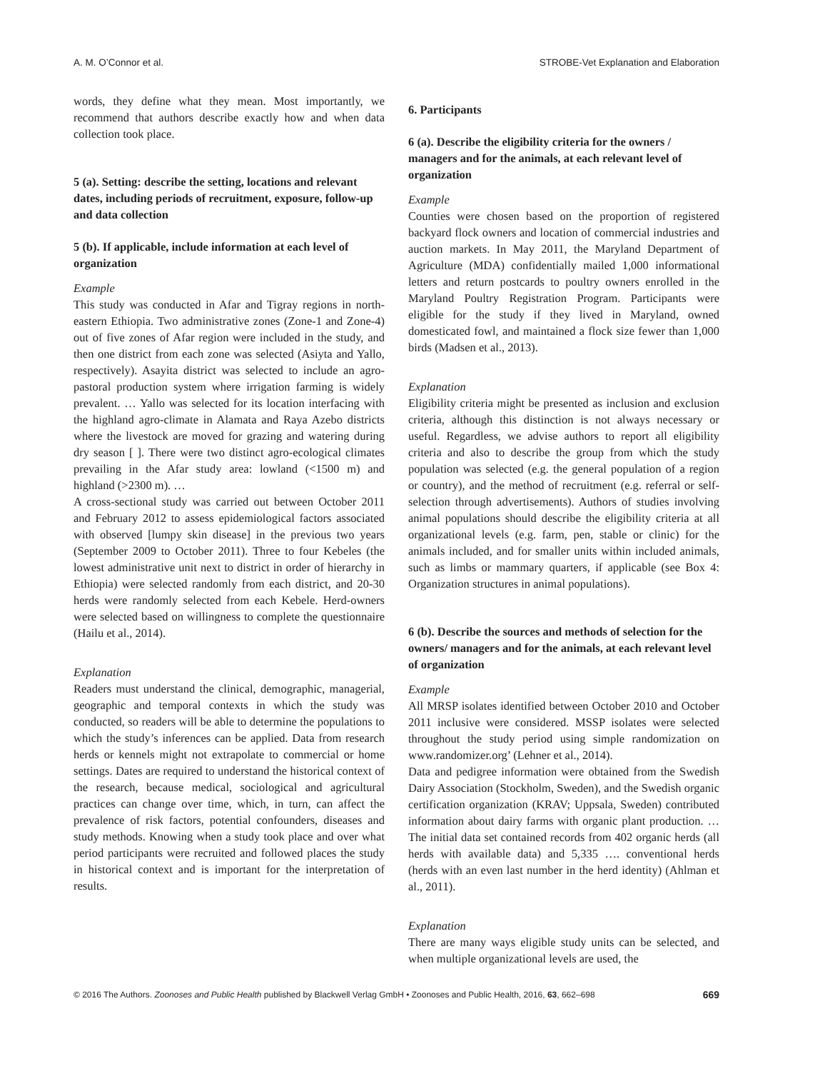A. M. O’Connor et al. STROBE-Vet Explanation and Elaboration
words, they define what they mean. Most importantly, we recommend that authors describe exactly how and when data collection took place.
5 (a). Setting: describe the setting, locations and relevant dates, including periods of recruitment, exposure, follow-up and data collection
5 (b). If applicable, include information at each level of organization
Example
This study was conducted in Afar and Tigray regions in north-eastern Ethiopia. Two administrative zones (Zone-1 and Zone-4) out of five zones of Afar region were included in the study, and then one district from each zone was selected (Asiyta and Yallo, respectively). Asayita district was selected to include an agro-pastoral production system where irrigation farming is widely prevalent. … Yallo was selected for its location interfacing with the highland agro-climate in Alamata and Raya Azebo districts where the livestock are moved for grazing and watering during dry season [ ]. There were two distinct agro-ecological climates prevailing in the Afar study area: lowland (<1500 m) and highland (>2300 m). …
A cross-sectional study was carried out between October 2011 and February 2012 to assess epidemiological factors associated with observed [lumpy skin disease] in the previous two years (September 2009 to October 2011). Three to four Kebeles (the lowest administrative unit next to district in order of hierarchy in Ethiopia) were selected randomly from each district, and 20-30 herds were randomly selected from each Kebele. Herd-owners were selected based on willingness to complete the questionnaire (Hailu et al., 2014).
Explanation
Readers must understand the clinical, demographic, managerial, geographic and temporal contexts in which the study was conducted, so readers will be able to determine the populations to which the study’s inferences can be applied. Data from research herds or kennels might not extrapolate to commercial or home settings. Dates are required to understand the historical context of the research, because medical, sociological and agricultural practices can change over time, which, in turn, can affect the prevalence of risk factors, potential confounders, diseases and study methods. Knowing when a study took place and over what period participants were recruited and followed places the study in historical context and is important for the interpretation of results.
6. Participants
6 (a). Describe the eligibility criteria for the owners / managers and for the animals, at each relevant level of organization
Example
Counties were chosen based on the proportion of registered backyard flock owners and location of commercial industries and auction markets. In May 2011, the Maryland Department of Agriculture (MDA) confidentially mailed 1,000 informational letters and return postcards to poultry owners enrolled in the Maryland Poultry Registration Program. Participants were eligible for the study if they lived in Maryland, owned domesticated fowl, and maintained a flock size fewer than 1,000 birds (Madsen et al., 2013).
Explanation
Eligibility criteria might be presented as inclusion and exclusion criteria, although this distinction is not always necessary or useful. Regardless, we advise authors to report all eligibility criteria and also to describe the group from which the study population was selected (e.g. the general population of a region or country), and the method of recruitment (e.g. referral or self-selection through advertisements). Authors of studies involving animal populations should describe the eligibility criteria at all organizational levels (e.g. farm, pen, stable or clinic) for the animals included, and for smaller units within included animals, such as limbs or mammary quarters, if applicable (see Box 4: Organization structures in animal populations).
6 (b). Describe the sources and methods of selection for the owners/ managers and for the animals, at each relevant level of organization
Example
All MRSP isolates identified between October 2010 and October 2011 inclusive were considered. MSSP isolates were selected throughout the study period using simple randomization on www.randomizer.org’ (Lehner et al., 2014).
Data and pedigree information were obtained from the Swedish Dairy Association (Stockholm, Sweden), and the Swedish organic certification organization (KRAV; Uppsala, Sweden) contributed information about dairy farms with organic plant production. … The initial data set contained records from 402 organic herds (all herds with available data) and 5,335 …. conventional herds (herds with an even last number in the herd identity) (Ahlman et al., 2011).
Explanation
There are many ways eligible study units can be selected, and when multiple organizational levels are used, the
© 2016 The Authors. Zoonoses and Public Health published by Blackwell Verlag GmbH • Zoonoses and Public Health, 2016, 63, 662–698 669